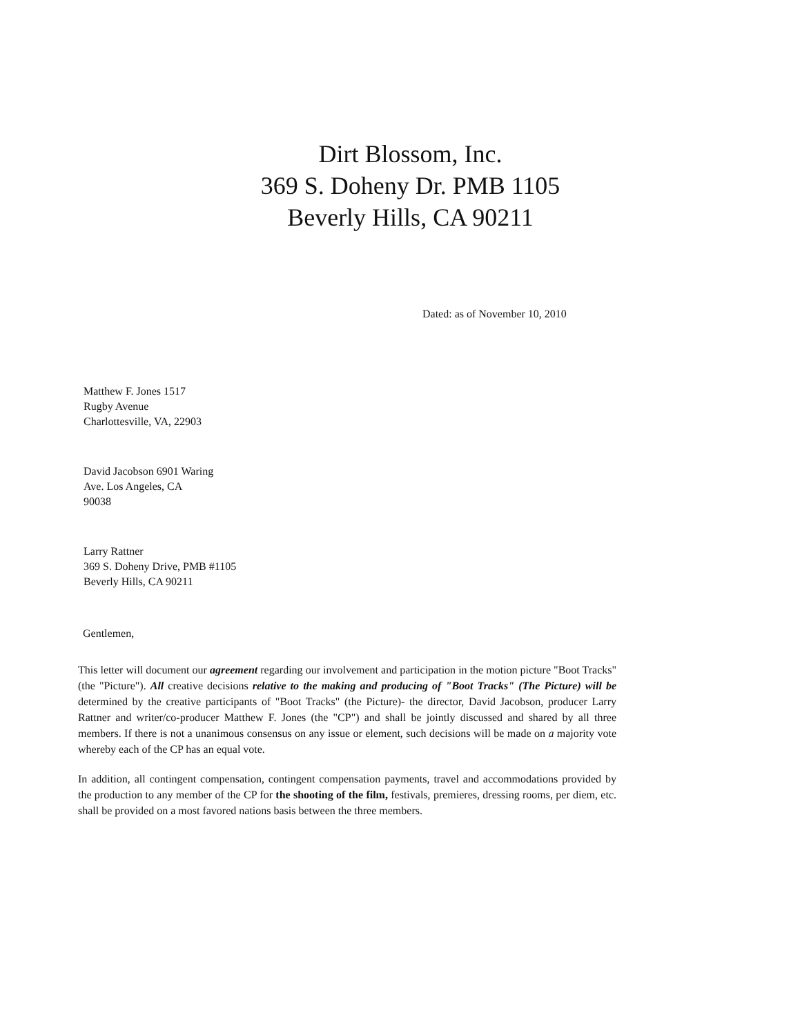Dirt Blossom, Inc.
369 S. Doheny Dr. PMB 1105
Beverly Hills, CA 90211
Dated: as of November 10, 2010
Matthew F. Jones 1517
Rugby Avenue
Charlottesville, VA, 22903
David Jacobson 6901 Waring
Ave. Los Angeles, CA
90038
Larry Rattner
369 S. Doheny Drive, PMB #1105
Beverly Hills, CA 90211
Gentlemen,
This letter will document our agreement regarding our involvement and participation in the motion picture "Boot Tracks" (the "Picture"). All creative decisions relative to the making and producing of "Boot Tracks" (The Picture) will be determined by the creative participants of "Boot Tracks" (the Picture)- the director, David Jacobson, producer Larry Rattner and writer/co-producer Matthew F. Jones (the "CP") and shall be jointly discussed and shared by all three members. If there is not a unanimous consensus on any issue or element, such decisions will be made on a majority vote whereby each of the CP has an equal vote.
In addition, all contingent compensation, contingent compensation payments, travel and accommodations provided by the production to any member of the CP for the shooting of the film, festivals, premieres, dressing rooms, per diem, etc. shall be provided on a most favored nations basis between the three members.